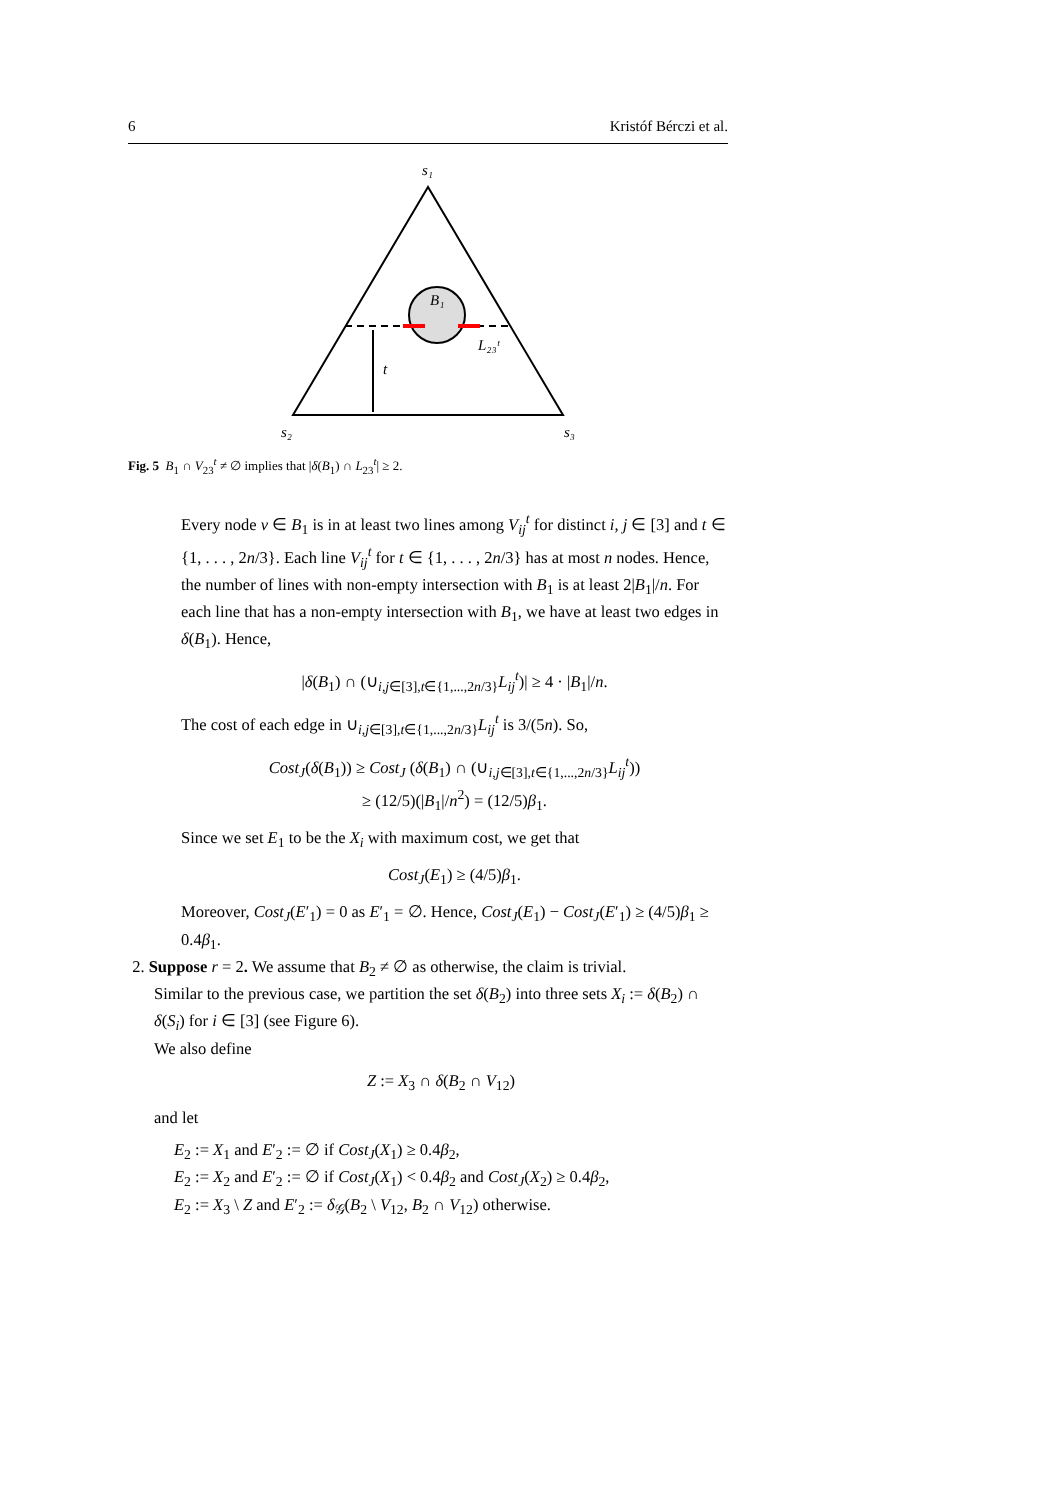6 Kristóf Bérczi et al.
s₁
B₁
L₂₃ᵗ
t
s₂
s₃
Fig. 5 B<sub>1</sub> ∩ V<sub>23</sub><sup>t</sup> ≠ ∅ implies that |δ(B<sub>1</sub>) ∩ L<sub>23</sub><sup>t</sup>| ≥ 2.
Every node v ∈ B<sub>1</sub> is in at least two lines among V<sub>ij</sub><sup>t</sup> for distinct i, j ∈ [3] and t ∈ {1, . . . , 2n/3}. Each line V<sub>ij</sub><sup>t</sup> for t ∈ {1, . . . , 2n/3} has at most n nodes. Hence, the number of lines with non-empty intersection with B<sub>1</sub> is at least 2|B<sub>1</sub>|/n. For each line that has a non-empty intersection with B<sub>1</sub>, we have at least two edges in δ(B<sub>1</sub>). Hence,
|δ(B<sub>1</sub>) ∩ (∪<sub>i,j∈[3],t∈{1,...,2n/3}</sub>L<sub>ij</sub><sup>t</sup>)| ≥ 4 · |B<sub>1</sub>|/n.
The cost of each edge in ∪<sub>i,j∈[3],t∈{1,...,2n/3}</sub>L<sub>ij</sub><sup>t</sup> is 3/(5n). So,
Cost<sub>J</sub>(δ(B<sub>1</sub>)) ≥ Cost<sub>J</sub> (δ(B<sub>1</sub>) ∩ (∪<sub>i,j∈[3],t∈{1,...,2n/3}</sub>L<sub>ij</sub><sup>t</sup>))
≥ (12/5)(|B<sub>1</sub>|/n<sup>2</sup>) = (12/5)β<sub>1</sub>.
Since we set E<sub>1</sub> to be the X<sub>i</sub> with maximum cost, we get that
Cost<sub>J</sub>(E<sub>1</sub>) ≥ (4/5)β<sub>1</sub>.
Moreover, Cost<sub>J</sub>(E′<sub>1</sub>) = 0 as E′<sub>1</sub> = ∅. Hence, Cost<sub>J</sub>(E<sub>1</sub>) − Cost<sub>J</sub>(E′<sub>1</sub>) ≥ (4/5)β<sub>1</sub> ≥ 0.4β<sub>1</sub>.
2. Suppose r = 2. We assume that B<sub>2</sub> ≠ ∅ as otherwise, the claim is trivial.
Similar to the previous case, we partition the set δ(B<sub>2</sub>) into three sets X<sub>i</sub> := δ(B<sub>2</sub>) ∩ δ(S<sub>i</sub>) for i ∈ [3] (see Figure 6).
We also define
Z := X<sub>3</sub> ∩ δ(B<sub>2</sub> ∩ V<sub>12</sub>)
and let
E<sub>2</sub> := X<sub>1</sub> and E′<sub>2</sub> := ∅ if Cost<sub>J</sub>(X<sub>1</sub>) ≥ 0.4β<sub>2</sub>,
E<sub>2</sub> := X<sub>2</sub> and E′<sub>2</sub> := ∅ if Cost<sub>J</sub>(X<sub>1</sub>) < 0.4β<sub>2</sub> and Cost<sub>J</sub>(X<sub>2</sub>) ≥ 0.4β<sub>2</sub>,
E<sub>2</sub> := X<sub>3</sub> \ Z and E′<sub>2</sub> := δ<sub>𝒢</sub>(B<sub>2</sub> \ V<sub>12</sub>, B<sub>2</sub> ∩ V<sub>12</sub>) otherwise.